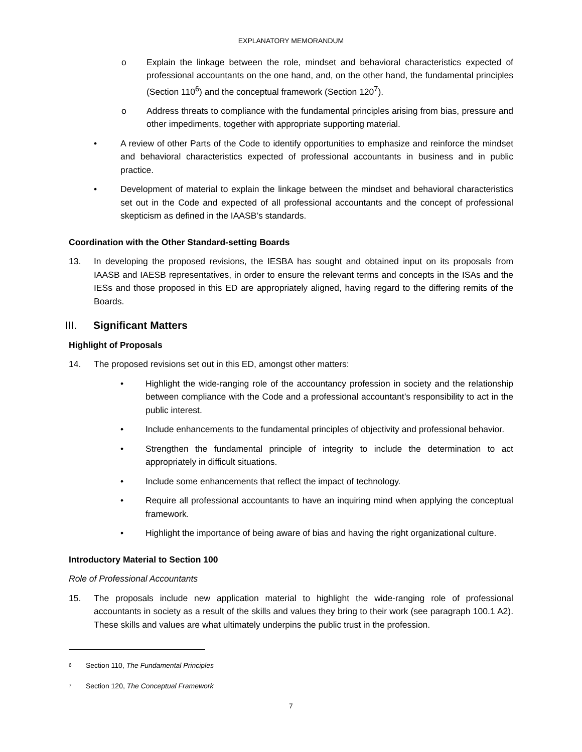EXPLANATORY MEMORANDUM
o Explain the linkage between the role, mindset and behavioral characteristics expected of professional accountants on the one hand, and, on the other hand, the fundamental principles (Section 110<sup>6</sup>) and the conceptual framework (Section 120<sup>7</sup>).
o Address threats to compliance with the fundamental principles arising from bias, pressure and other impediments, together with appropriate supporting material.
• A review of other Parts of the Code to identify opportunities to emphasize and reinforce the mindset and behavioral characteristics expected of professional accountants in business and in public practice.
• Development of material to explain the linkage between the mindset and behavioral characteristics set out in the Code and expected of all professional accountants and the concept of professional skepticism as defined in the IAASB’s standards.
Coordination with the Other Standard-setting Boards
13. In developing the proposed revisions, the IESBA has sought and obtained input on its proposals from IAASB and IAESB representatives, in order to ensure the relevant terms and concepts in the ISAs and the IESs and those proposed in this ED are appropriately aligned, having regard to the differing remits of the Boards.
III. Significant Matters
Highlight of Proposals
14. The proposed revisions set out in this ED, amongst other matters:
• Highlight the wide-ranging role of the accountancy profession in society and the relationship between compliance with the Code and a professional accountant’s responsibility to act in the public interest.
• Include enhancements to the fundamental principles of objectivity and professional behavior.
• Strengthen the fundamental principle of integrity to include the determination to act appropriately in difficult situations.
• Include some enhancements that reflect the impact of technology.
• Require all professional accountants to have an inquiring mind when applying the conceptual framework.
• Highlight the importance of being aware of bias and having the right organizational culture.
Introductory Material to Section 100
Role of Professional Accountants
15. The proposals include new application material to highlight the wide-ranging role of professional accountants in society as a result of the skills and values they bring to their work (see paragraph 100.1 A2). These skills and values are what ultimately underpins the public trust in the profession.
<sup>6</sup>
Section 110, The Fundamental Principles
<sup>7</sup>
Section 120, The Conceptual Framework
7